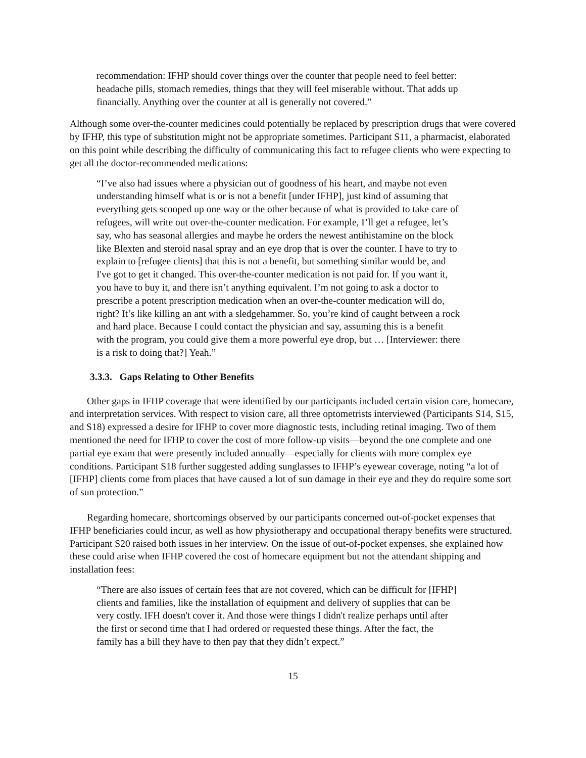recommendation: IFHP should cover things over the counter that people need to feel better: headache pills, stomach remedies, things that they will feel miserable without. That adds up financially. Anything over the counter at all is generally not covered.”
Although some over-the-counter medicines could potentially be replaced by prescription drugs that were covered by IFHP, this type of substitution might not be appropriate sometimes. Participant S11, a pharmacist, elaborated on this point while describing the difficulty of communicating this fact to refugee clients who were expecting to get all the doctor-recommended medications:
“I’ve also had issues where a physician out of goodness of his heart, and maybe not even understanding himself what is or is not a benefit [under IFHP], just kind of assuming that everything gets scooped up one way or the other because of what is provided to take care of refugees, will write out over-the-counter medication. For example, I’ll get a refugee, let’s say, who has seasonal allergies and maybe he orders the newest antihistamine on the block like Blexten and steroid nasal spray and an eye drop that is over the counter. I have to try to explain to [refugee clients] that this is not a benefit, but something similar would be, and I've got to get it changed. This over-the-counter medication is not paid for. If you want it, you have to buy it, and there isn’t anything equivalent. I’m not going to ask a doctor to prescribe a potent prescription medication when an over-the-counter medication will do, right? It’s like killing an ant with a sledgehammer. So, you’re kind of caught between a rock and hard place. Because I could contact the physician and say, assuming this is a benefit with the program, you could give them a more powerful eye drop, but … [Interviewer: there is a risk to doing that?] Yeah.”
3.3.3. Gaps Relating to Other Benefits
Other gaps in IFHP coverage that were identified by our participants included certain vision care, homecare, and interpretation services. With respect to vision care, all three optometrists interviewed (Participants S14, S15, and S18) expressed a desire for IFHP to cover more diagnostic tests, including retinal imaging. Two of them mentioned the need for IFHP to cover the cost of more follow-up visits—beyond the one complete and one partial eye exam that were presently included annually—especially for clients with more complex eye conditions. Participant S18 further suggested adding sunglasses to IFHP’s eyewear coverage, noting “a lot of [IFHP] clients come from places that have caused a lot of sun damage in their eye and they do require some sort of sun protection.”
Regarding homecare, shortcomings observed by our participants concerned out-of-pocket expenses that IFHP beneficiaries could incur, as well as how physiotherapy and occupational therapy benefits were structured. Participant S20 raised both issues in her interview. On the issue of out-of-pocket expenses, she explained how these could arise when IFHP covered the cost of homecare equipment but not the attendant shipping and installation fees:
“There are also issues of certain fees that are not covered, which can be difficult for [IFHP] clients and families, like the installation of equipment and delivery of supplies that can be very costly. IFH doesn't cover it. And those were things I didn't realize perhaps until after the first or second time that I had ordered or requested these things. After the fact, the family has a bill they have to then pay that they didn’t expect.”
15